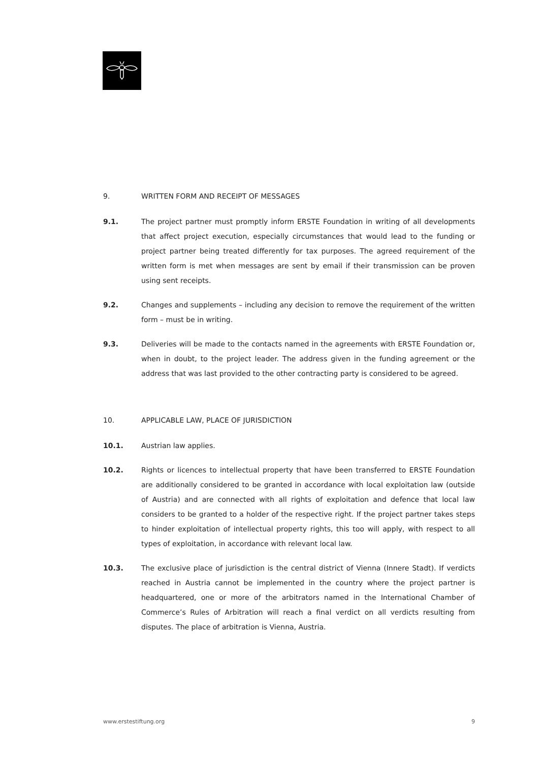9. WRITTEN FORM AND RECEIPT OF MESSAGES
9.1. The project partner must promptly inform ERSTE Foundation in writing of all developments that affect project execution, especially circumstances that would lead to the funding or project partner being treated differently for tax purposes. The agreed requirement of the written form is met when messages are sent by email if their transmission can be proven using sent receipts.
9.2. Changes and supplements – including any decision to remove the requirement of the written form – must be in writing.
9.3. Deliveries will be made to the contacts named in the agreements with ERSTE Foundation or, when in doubt, to the project leader. The address given in the funding agreement or the address that was last provided to the other contracting party is considered to be agreed.
10. APPLICABLE LAW, PLACE OF JURISDICTION
10.1. Austrian law applies.
10.2. Rights or licences to intellectual property that have been transferred to ERSTE Foundation are additionally considered to be granted in accordance with local exploitation law (outside of Austria) and are connected with all rights of exploitation and defence that local law considers to be granted to a holder of the respective right. If the project partner takes steps to hinder exploitation of intellectual property rights, this too will apply, with respect to all types of exploitation, in accordance with relevant local law.
10.3. The exclusive place of jurisdiction is the central district of Vienna (Innere Stadt). If verdicts reached in Austria cannot be implemented in the country where the project partner is headquartered, one or more of the arbitrators named in the International Chamber of Commerce’s Rules of Arbitration will reach a final verdict on all verdicts resulting from disputes. The place of arbitration is Vienna, Austria.
www.erstestiftung.org 9